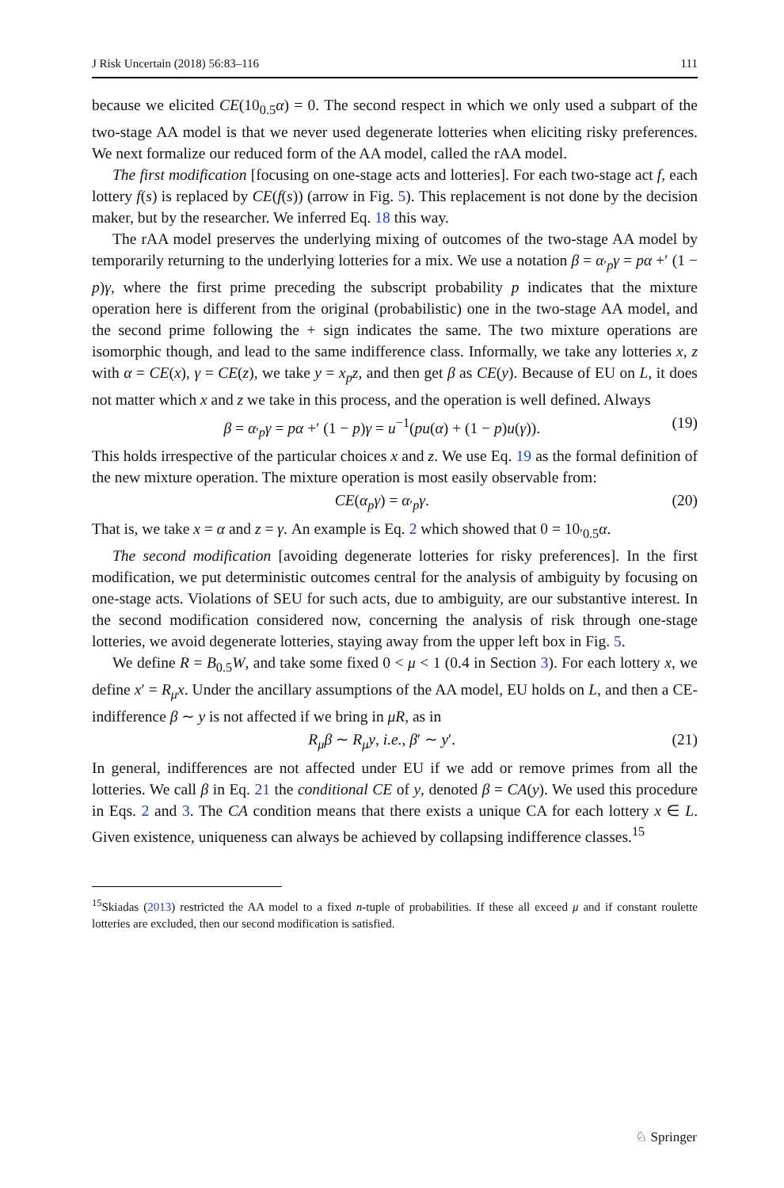J Risk Uncertain (2018) 56:83–116 111
because we elicited CE(10<sub>0.5</sub>α) = 0. The second respect in which we only used a subpart of the two-stage AA model is that we never used degenerate lotteries when eliciting risky preferences. We next formalize our reduced form of the AA model, called the rAA model.
The first modification [focusing on one-stage acts and lotteries]. For each two-stage act f, each lottery f(s) is replaced by CE(f(s)) (arrow in Fig. 5). This replacement is not done by the decision maker, but by the researcher. We inferred Eq. 18 this way.
The rAA model preserves the underlying mixing of outcomes of the two-stage AA model by temporarily returning to the underlying lotteries for a mix. We use a notation β = α<sub>′p</sub>γ = pα +′ (1 − p)γ, where the first prime preceding the subscript probability p indicates that the mixture operation here is different from the original (probabilistic) one in the two-stage AA model, and the second prime following the + sign indicates the same. The two mixture operations are isomorphic though, and lead to the same indifference class. Informally, we take any lotteries x, z with α = CE(x), γ = CE(z), we take y = x<sub>p</sub>z, and then get β as CE(y). Because of EU on L, it does not matter which x and z we take in this process, and the operation is well defined. Always
β = α<sub>′p</sub>γ = pα +′ (1 − p)γ = u<sup>−1</sup>(pu(α) + (1 − p)u(γ)). (19)
This holds irrespective of the particular choices x and z. We use Eq. 19 as the formal definition of the new mixture operation. The mixture operation is most easily observable from:
CE(α<sub>p</sub>γ) = α<sub>′p</sub>γ. (20)
That is, we take x = α and z = γ. An example is Eq. 2 which showed that 0 = 10<sub>′0.5</sub>α.
The second modification [avoiding degenerate lotteries for risky preferences]. In the first modification, we put deterministic outcomes central for the analysis of ambiguity by focusing on one-stage acts. Violations of SEU for such acts, due to ambiguity, are our substantive interest. In the second modification considered now, concerning the analysis of risk through one-stage lotteries, we avoid degenerate lotteries, staying away from the upper left box in Fig. 5.
We define R = B<sub>0.5</sub>W, and take some fixed 0 < μ < 1 (0.4 in Section 3). For each lottery x, we define x′ = R<sub>μ</sub>x. Under the ancillary assumptions of the AA model, EU holds on L, and then a CE-indifference β ∼ y is not affected if we bring in μR, as in
R<sub>μ</sub>β ∼ R<sub>μ</sub>y, i.e., β′ ∼ y′. (21)
In general, indifferences are not affected under EU if we add or remove primes from all the lotteries. We call β in Eq. 21 the conditional CE of y, denoted β = CA(y). We used this procedure in Eqs. 2 and 3. The CA condition means that there exists a unique CA for each lottery x ∈ L. Given existence, uniqueness can always be achieved by collapsing indifference classes.<sup>15</sup>
<sup>15</sup> Skiadas (2013) restricted the AA model to a fixed n-tuple of probabilities. If these all exceed μ and if constant roulette lotteries are excluded, then our second modification is satisfied.
♘ Springer